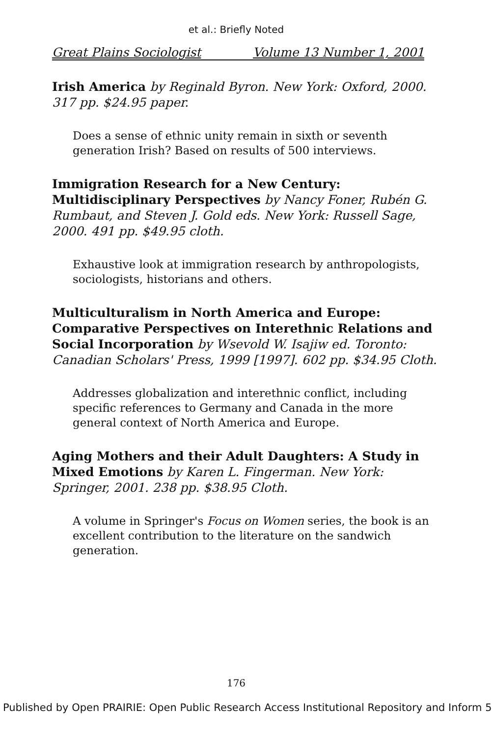et al.: Briefly Noted
Great Plains Sociologist Volume 13 Number 1, 2001
Irish America by Reginald Byron. New York: Oxford, 2000. 317 pp. $24.95 paper.
Does a sense of ethnic unity remain in sixth or seventh generation Irish? Based on results of 500 interviews.
Immigration Research for a New Century: Multidisciplinary Perspectives by Nancy Foner, Rubén G. Rumbaut, and Steven J. Gold eds. New York: Russell Sage, 2000. 491 pp. $49.95 cloth.
Exhaustive look at immigration research by anthropologists, sociologists, historians and others.
Multiculturalism in North America and Europe: Comparative Perspectives on Interethnic Relations and Social Incorporation by Wsevold W. Isajiw ed. Toronto: Canadian Scholars' Press, 1999 [1997]. 602 pp. $34.95 Cloth.
Addresses globalization and interethnic conflict, including specific references to Germany and Canada in the more general context of North America and Europe.
Aging Mothers and their Adult Daughters: A Study in Mixed Emotions by Karen L. Fingerman. New York: Springer, 2001. 238 pp. $38.95 Cloth.
A volume in Springer's Focus on Women series, the book is an excellent contribution to the literature on the sandwich generation.
176
Published by Open PRAIRIE: Open Public Research Access Institutional Repository and Inform 5